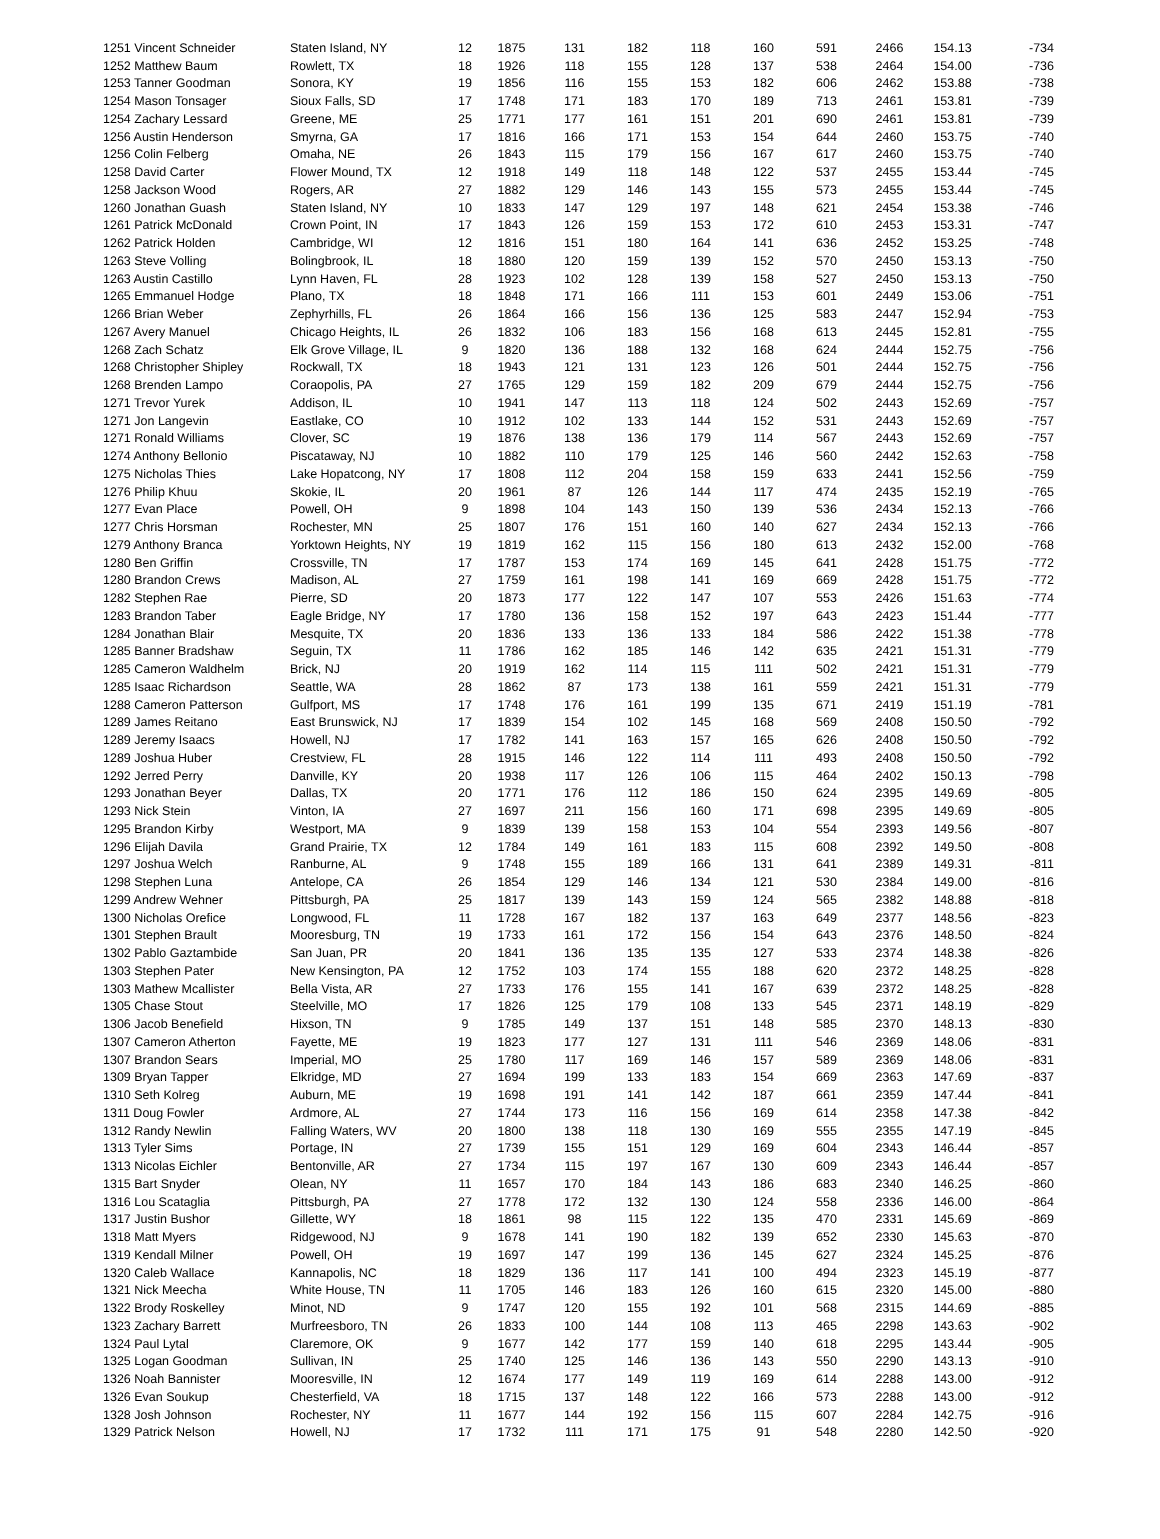| 1251 Vincent Schneider | Staten Island, NY | 12 | 1875 | 131 | 182 | 118 | 160 | 591 | 2466 | 154.13 | -734 |
| 1252 Matthew Baum | Rowlett, TX | 18 | 1926 | 118 | 155 | 128 | 137 | 538 | 2464 | 154.00 | -736 |
| 1253 Tanner Goodman | Sonora, KY | 19 | 1856 | 116 | 155 | 153 | 182 | 606 | 2462 | 153.88 | -738 |
| 1254 Mason Tonsager | Sioux Falls, SD | 17 | 1748 | 171 | 183 | 170 | 189 | 713 | 2461 | 153.81 | -739 |
| 1254 Zachary Lessard | Greene, ME | 25 | 1771 | 177 | 161 | 151 | 201 | 690 | 2461 | 153.81 | -739 |
| 1256 Austin Henderson | Smyrna, GA | 17 | 1816 | 166 | 171 | 153 | 154 | 644 | 2460 | 153.75 | -740 |
| 1256 Colin Felberg | Omaha, NE | 26 | 1843 | 115 | 179 | 156 | 167 | 617 | 2460 | 153.75 | -740 |
| 1258 David Carter | Flower Mound, TX | 12 | 1918 | 149 | 118 | 148 | 122 | 537 | 2455 | 153.44 | -745 |
| 1258 Jackson Wood | Rogers, AR | 27 | 1882 | 129 | 146 | 143 | 155 | 573 | 2455 | 153.44 | -745 |
| 1260 Jonathan Guash | Staten Island, NY | 10 | 1833 | 147 | 129 | 197 | 148 | 621 | 2454 | 153.38 | -746 |
| 1261 Patrick McDonald | Crown Point, IN | 17 | 1843 | 126 | 159 | 153 | 172 | 610 | 2453 | 153.31 | -747 |
| 1262 Patrick Holden | Cambridge, WI | 12 | 1816 | 151 | 180 | 164 | 141 | 636 | 2452 | 153.25 | -748 |
| 1263 Steve Volling | Bolingbrook, IL | 18 | 1880 | 120 | 159 | 139 | 152 | 570 | 2450 | 153.13 | -750 |
| 1263 Austin Castillo | Lynn Haven, FL | 28 | 1923 | 102 | 128 | 139 | 158 | 527 | 2450 | 153.13 | -750 |
| 1265 Emmanuel Hodge | Plano, TX | 18 | 1848 | 171 | 166 | 111 | 153 | 601 | 2449 | 153.06 | -751 |
| 1266 Brian Weber | Zephyrhills, FL | 26 | 1864 | 166 | 156 | 136 | 125 | 583 | 2447 | 152.94 | -753 |
| 1267 Avery Manuel | Chicago Heights, IL | 26 | 1832 | 106 | 183 | 156 | 168 | 613 | 2445 | 152.81 | -755 |
| 1268 Zach Schatz | Elk Grove Village, IL | 9 | 1820 | 136 | 188 | 132 | 168 | 624 | 2444 | 152.75 | -756 |
| 1268 Christopher Shipley | Rockwall, TX | 18 | 1943 | 121 | 131 | 123 | 126 | 501 | 2444 | 152.75 | -756 |
| 1268 Brenden Lampo | Coraopolis, PA | 27 | 1765 | 129 | 159 | 182 | 209 | 679 | 2444 | 152.75 | -756 |
| 1271 Trevor Yurek | Addison, IL | 10 | 1941 | 147 | 113 | 118 | 124 | 502 | 2443 | 152.69 | -757 |
| 1271 Jon Langevin | Eastlake, CO | 10 | 1912 | 102 | 133 | 144 | 152 | 531 | 2443 | 152.69 | -757 |
| 1271 Ronald Williams | Clover, SC | 19 | 1876 | 138 | 136 | 179 | 114 | 567 | 2443 | 152.69 | -757 |
| 1274 Anthony Bellonio | Piscataway, NJ | 10 | 1882 | 110 | 179 | 125 | 146 | 560 | 2442 | 152.63 | -758 |
| 1275 Nicholas Thies | Lake Hopatcong, NY | 17 | 1808 | 112 | 204 | 158 | 159 | 633 | 2441 | 152.56 | -759 |
| 1276 Philip Khuu | Skokie, IL | 20 | 1961 | 87 | 126 | 144 | 117 | 474 | 2435 | 152.19 | -765 |
| 1277 Evan Place | Powell, OH | 9 | 1898 | 104 | 143 | 150 | 139 | 536 | 2434 | 152.13 | -766 |
| 1277 Chris Horsman | Rochester, MN | 25 | 1807 | 176 | 151 | 160 | 140 | 627 | 2434 | 152.13 | -766 |
| 1279 Anthony Branca | Yorktown Heights, NY | 19 | 1819 | 162 | 115 | 156 | 180 | 613 | 2432 | 152.00 | -768 |
| 1280 Ben Griffin | Crossville, TN | 17 | 1787 | 153 | 174 | 169 | 145 | 641 | 2428 | 151.75 | -772 |
| 1280 Brandon Crews | Madison, AL | 27 | 1759 | 161 | 198 | 141 | 169 | 669 | 2428 | 151.75 | -772 |
| 1282 Stephen Rae | Pierre, SD | 20 | 1873 | 177 | 122 | 147 | 107 | 553 | 2426 | 151.63 | -774 |
| 1283 Brandon Taber | Eagle Bridge, NY | 17 | 1780 | 136 | 158 | 152 | 197 | 643 | 2423 | 151.44 | -777 |
| 1284 Jonathan Blair | Mesquite, TX | 20 | 1836 | 133 | 136 | 133 | 184 | 586 | 2422 | 151.38 | -778 |
| 1285 Banner Bradshaw | Seguin, TX | 11 | 1786 | 162 | 185 | 146 | 142 | 635 | 2421 | 151.31 | -779 |
| 1285 Cameron Waldhelm | Brick, NJ | 20 | 1919 | 162 | 114 | 115 | 111 | 502 | 2421 | 151.31 | -779 |
| 1285 Isaac Richardson | Seattle, WA | 28 | 1862 | 87 | 173 | 138 | 161 | 559 | 2421 | 151.31 | -779 |
| 1288 Cameron Patterson | Gulfport, MS | 17 | 1748 | 176 | 161 | 199 | 135 | 671 | 2419 | 151.19 | -781 |
| 1289 James Reitano | East Brunswick, NJ | 17 | 1839 | 154 | 102 | 145 | 168 | 569 | 2408 | 150.50 | -792 |
| 1289 Jeremy Isaacs | Howell, NJ | 17 | 1782 | 141 | 163 | 157 | 165 | 626 | 2408 | 150.50 | -792 |
| 1289 Joshua Huber | Crestview, FL | 28 | 1915 | 146 | 122 | 114 | 111 | 493 | 2408 | 150.50 | -792 |
| 1292 Jerred Perry | Danville, KY | 20 | 1938 | 117 | 126 | 106 | 115 | 464 | 2402 | 150.13 | -798 |
| 1293 Jonathan Beyer | Dallas, TX | 20 | 1771 | 176 | 112 | 186 | 150 | 624 | 2395 | 149.69 | -805 |
| 1293 Nick Stein | Vinton, IA | 27 | 1697 | 211 | 156 | 160 | 171 | 698 | 2395 | 149.69 | -805 |
| 1295 Brandon Kirby | Westport, MA | 9 | 1839 | 139 | 158 | 153 | 104 | 554 | 2393 | 149.56 | -807 |
| 1296 Elijah Davila | Grand Prairie, TX | 12 | 1784 | 149 | 161 | 183 | 115 | 608 | 2392 | 149.50 | -808 |
| 1297 Joshua Welch | Ranburne, AL | 9 | 1748 | 155 | 189 | 166 | 131 | 641 | 2389 | 149.31 | -811 |
| 1298 Stephen Luna | Antelope, CA | 26 | 1854 | 129 | 146 | 134 | 121 | 530 | 2384 | 149.00 | -816 |
| 1299 Andrew Wehner | Pittsburgh, PA | 25 | 1817 | 139 | 143 | 159 | 124 | 565 | 2382 | 148.88 | -818 |
| 1300 Nicholas Orefice | Longwood, FL | 11 | 1728 | 167 | 182 | 137 | 163 | 649 | 2377 | 148.56 | -823 |
| 1301 Stephen Brault | Mooresburg, TN | 19 | 1733 | 161 | 172 | 156 | 154 | 643 | 2376 | 148.50 | -824 |
| 1302 Pablo Gaztambide | San Juan, PR | 20 | 1841 | 136 | 135 | 135 | 127 | 533 | 2374 | 148.38 | -826 |
| 1303 Stephen Pater | New Kensington, PA | 12 | 1752 | 103 | 174 | 155 | 188 | 620 | 2372 | 148.25 | -828 |
| 1303 Mathew Mcallister | Bella Vista, AR | 27 | 1733 | 176 | 155 | 141 | 167 | 639 | 2372 | 148.25 | -828 |
| 1305 Chase Stout | Steelville, MO | 17 | 1826 | 125 | 179 | 108 | 133 | 545 | 2371 | 148.19 | -829 |
| 1306 Jacob Benefield | Hixson, TN | 9 | 1785 | 149 | 137 | 151 | 148 | 585 | 2370 | 148.13 | -830 |
| 1307 Cameron Atherton | Fayette, ME | 19 | 1823 | 177 | 127 | 131 | 111 | 546 | 2369 | 148.06 | -831 |
| 1307 Brandon Sears | Imperial, MO | 25 | 1780 | 117 | 169 | 146 | 157 | 589 | 2369 | 148.06 | -831 |
| 1309 Bryan Tapper | Elkridge, MD | 27 | 1694 | 199 | 133 | 183 | 154 | 669 | 2363 | 147.69 | -837 |
| 1310 Seth Kolreg | Auburn, ME | 19 | 1698 | 191 | 141 | 142 | 187 | 661 | 2359 | 147.44 | -841 |
| 1311 Doug Fowler | Ardmore, AL | 27 | 1744 | 173 | 116 | 156 | 169 | 614 | 2358 | 147.38 | -842 |
| 1312 Randy Newlin | Falling Waters, WV | 20 | 1800 | 138 | 118 | 130 | 169 | 555 | 2355 | 147.19 | -845 |
| 1313 Tyler Sims | Portage, IN | 27 | 1739 | 155 | 151 | 129 | 169 | 604 | 2343 | 146.44 | -857 |
| 1313 Nicolas Eichler | Bentonville, AR | 27 | 1734 | 115 | 197 | 167 | 130 | 609 | 2343 | 146.44 | -857 |
| 1315 Bart Snyder | Olean, NY | 11 | 1657 | 170 | 184 | 143 | 186 | 683 | 2340 | 146.25 | -860 |
| 1316 Lou Scataglia | Pittsburgh, PA | 27 | 1778 | 172 | 132 | 130 | 124 | 558 | 2336 | 146.00 | -864 |
| 1317 Justin Bushor | Gillette, WY | 18 | 1861 | 98 | 115 | 122 | 135 | 470 | 2331 | 145.69 | -869 |
| 1318 Matt Myers | Ridgewood, NJ | 9 | 1678 | 141 | 190 | 182 | 139 | 652 | 2330 | 145.63 | -870 |
| 1319 Kendall Milner | Powell, OH | 19 | 1697 | 147 | 199 | 136 | 145 | 627 | 2324 | 145.25 | -876 |
| 1320 Caleb Wallace | Kannapolis, NC | 18 | 1829 | 136 | 117 | 141 | 100 | 494 | 2323 | 145.19 | -877 |
| 1321 Nick Meecha | White House, TN | 11 | 1705 | 146 | 183 | 126 | 160 | 615 | 2320 | 145.00 | -880 |
| 1322 Brody Roskelley | Minot, ND | 9 | 1747 | 120 | 155 | 192 | 101 | 568 | 2315 | 144.69 | -885 |
| 1323 Zachary Barrett | Murfreesboro, TN | 26 | 1833 | 100 | 144 | 108 | 113 | 465 | 2298 | 143.63 | -902 |
| 1324 Paul Lytal | Claremore, OK | 9 | 1677 | 142 | 177 | 159 | 140 | 618 | 2295 | 143.44 | -905 |
| 1325 Logan Goodman | Sullivan, IN | 25 | 1740 | 125 | 146 | 136 | 143 | 550 | 2290 | 143.13 | -910 |
| 1326 Noah Bannister | Mooresville, IN | 12 | 1674 | 177 | 149 | 119 | 169 | 614 | 2288 | 143.00 | -912 |
| 1326 Evan Soukup | Chesterfield, VA | 18 | 1715 | 137 | 148 | 122 | 166 | 573 | 2288 | 143.00 | -912 |
| 1328 Josh Johnson | Rochester, NY | 11 | 1677 | 144 | 192 | 156 | 115 | 607 | 2284 | 142.75 | -916 |
| 1329 Patrick Nelson | Howell, NJ | 17 | 1732 | 111 | 171 | 175 | 91 | 548 | 2280 | 142.50 | -920 |